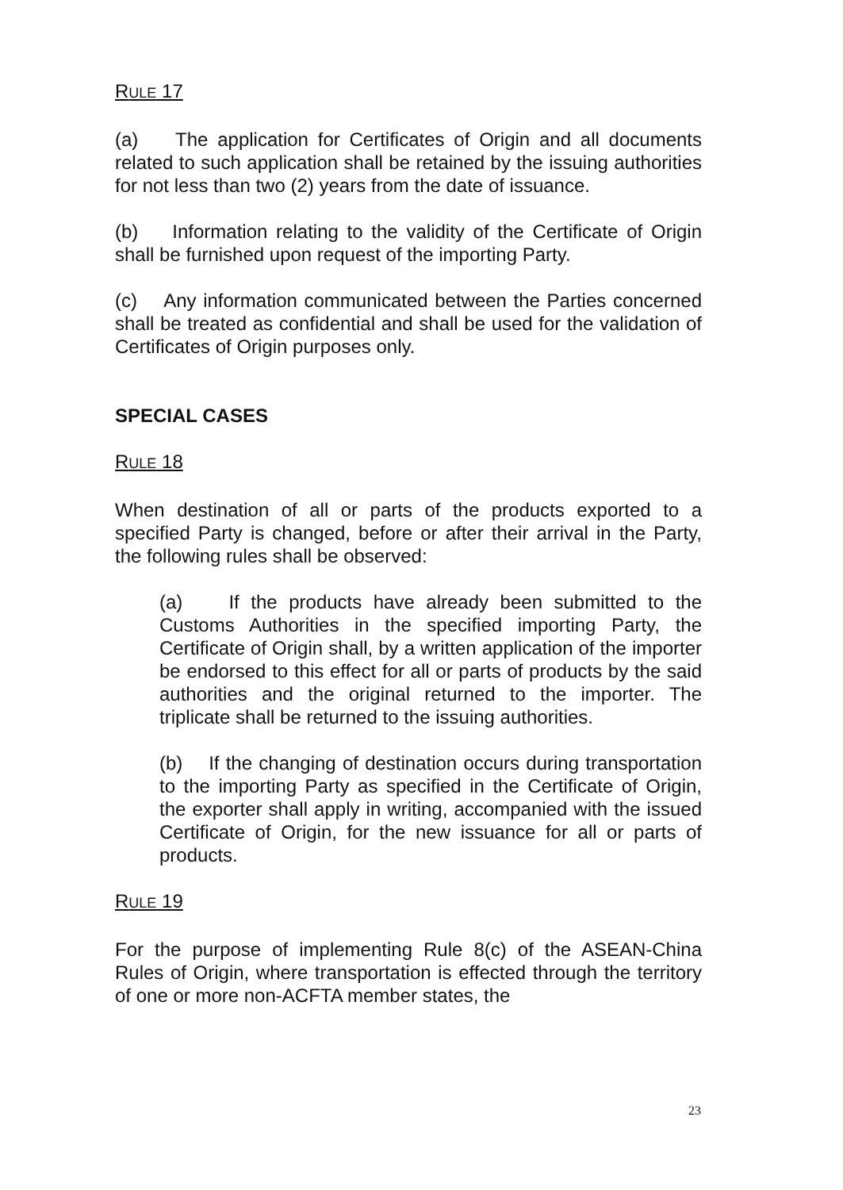RULE 17
(a) The application for Certificates of Origin and all documents related to such application shall be retained by the issuing authorities for not less than two (2) years from the date of issuance.
(b) Information relating to the validity of the Certificate of Origin shall be furnished upon request of the importing Party.
(c) Any information communicated between the Parties concerned shall be treated as confidential and shall be used for the validation of Certificates of Origin purposes only.
SPECIAL CASES
RULE 18
When destination of all or parts of the products exported to a specified Party is changed, before or after their arrival in the Party, the following rules shall be observed:
(a) If the products have already been submitted to the Customs Authorities in the specified importing Party, the Certificate of Origin shall, by a written application of the importer be endorsed to this effect for all or parts of products by the said authorities and the original returned to the importer. The triplicate shall be returned to the issuing authorities.
(b) If the changing of destination occurs during transportation to the importing Party as specified in the Certificate of Origin, the exporter shall apply in writing, accompanied with the issued Certificate of Origin, for the new issuance for all or parts of products.
RULE 19
For the purpose of implementing Rule 8(c) of the ASEAN-China Rules of Origin, where transportation is effected through the territory of one or more non-ACFTA member states, the
23